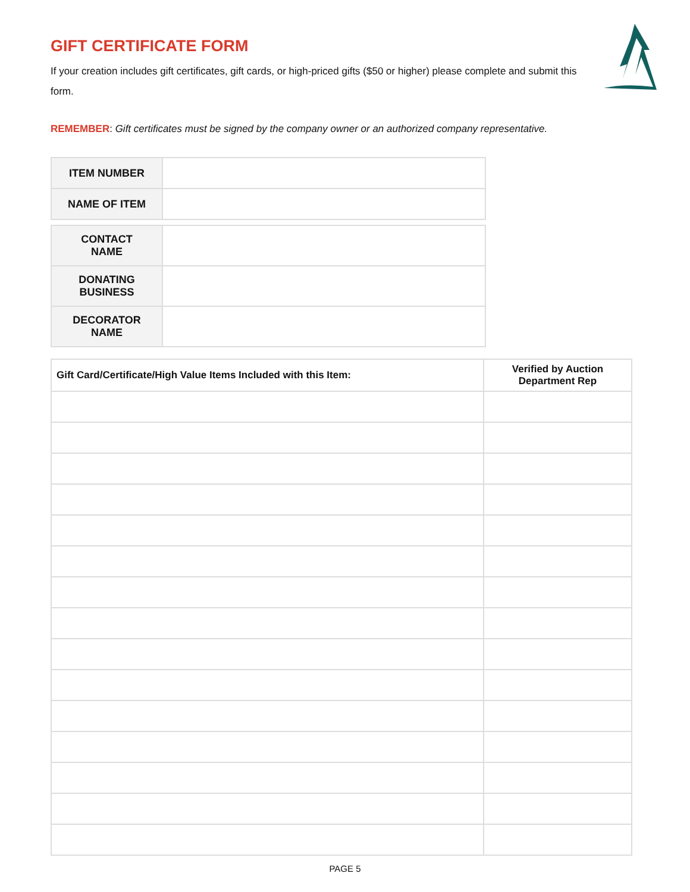GIFT CERTIFICATE FORM
If your creation includes gift certificates, gift cards, or high-priced gifts ($50 or higher) please complete and submit this form.
REMEMBER: Gift certificates must be signed by the company owner or an authorized company representative.
| ITEM NUMBER | |
| NAME OF ITEM | |
| CONTACT NAME | |
| DONATING BUSINESS | |
| DECORATOR NAME | |
| Gift Card/Certificate/High Value Items Included with this Item: | Verified by Auction Department Rep |
| --- | --- |
PAGE 5